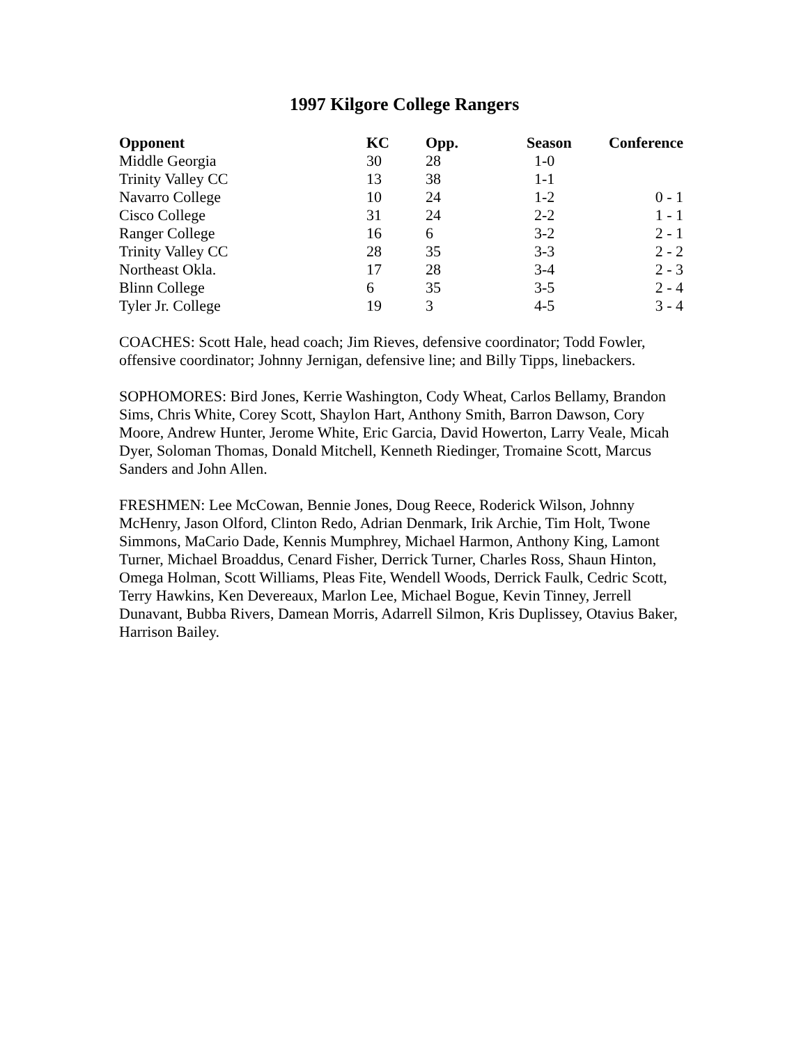1997 Kilgore College Rangers
| Opponent | KC | Opp. | Season | Conference |
| --- | --- | --- | --- | --- |
| Middle Georgia | 30 | 28 | 1-0 | |
| Trinity Valley CC | 13 | 38 | 1-1 | |
| Navarro College | 10 | 24 | 1-2 | 0 - 1 |
| Cisco College | 31 | 24 | 2-2 | 1 - 1 |
| Ranger College | 16 | 6 | 3-2 | 2 - 1 |
| Trinity Valley CC | 28 | 35 | 3-3 | 2 - 2 |
| Northeast Okla. | 17 | 28 | 3-4 | 2 - 3 |
| Blinn College | 6 | 35 | 3-5 | 2 - 4 |
| Tyler Jr. College | 19 | 3 | 4-5 | 3 - 4 |
COACHES: Scott Hale, head coach; Jim Rieves, defensive coordinator; Todd Fowler, offensive coordinator; Johnny Jernigan, defensive line; and Billy Tipps, linebackers.
SOPHOMORES: Bird Jones, Kerrie Washington, Cody Wheat, Carlos Bellamy, Brandon Sims, Chris White, Corey Scott, Shaylon Hart, Anthony Smith, Barron Dawson, Cory Moore, Andrew Hunter, Jerome White, Eric Garcia, David Howerton, Larry Veale, Micah Dyer, Soloman Thomas, Donald Mitchell, Kenneth Riedinger, Tromaine Scott, Marcus Sanders and John Allen.
FRESHMEN: Lee McCowan, Bennie Jones, Doug Reece, Roderick Wilson, Johnny McHenry, Jason Olford, Clinton Redo, Adrian Denmark, Irik Archie, Tim Holt, Twone Simmons, MaCario Dade, Kennis Mumphrey, Michael Harmon, Anthony King, Lamont Turner, Michael Broaddus, Cenard Fisher, Derrick Turner, Charles Ross, Shaun Hinton, Omega Holman, Scott Williams, Pleas Fite, Wendell Woods, Derrick Faulk, Cedric Scott, Terry Hawkins, Ken Devereaux, Marlon Lee, Michael Bogue, Kevin Tinney, Jerrell Dunavant, Bubba Rivers, Damean Morris, Adarrell Silmon, Kris Duplissey, Otavius Baker, Harrison Bailey.